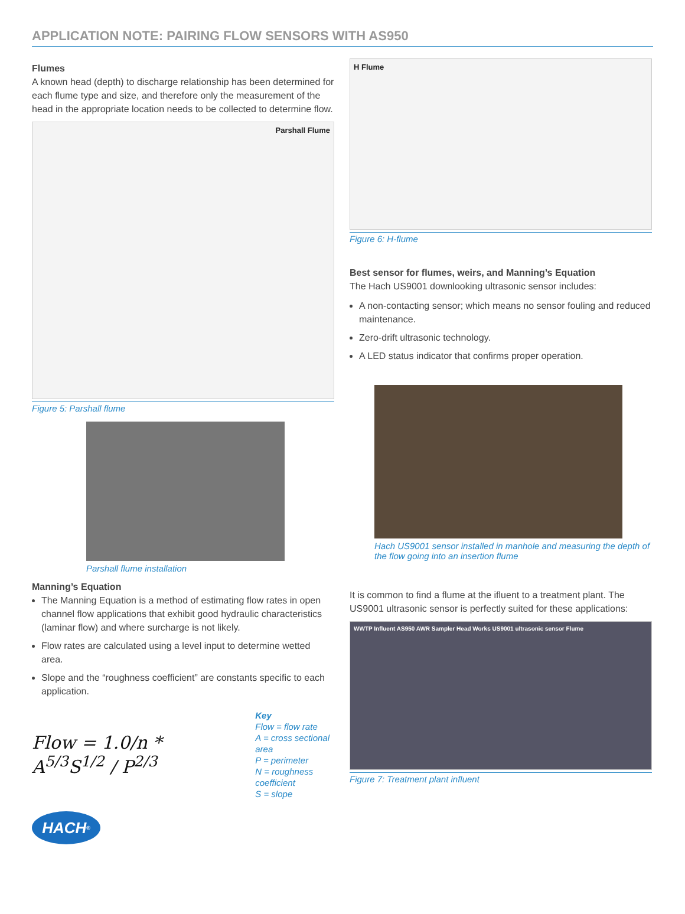APPLICATION NOTE: PAIRING FLOW SENSORS WITH AS950
Flumes
A known head (depth) to discharge relationship has been determined for each flume type and size, and therefore only the measurement of the head in the appropriate location needs to be collected to determine flow.
Parshall Flume
Figure 5: Parshall flume
Parshall flume installation
Manning’s Equation
The Manning Equation is a method of estimating flow rates in open channel flow applications that exhibit good hydraulic characteristics (laminar flow) and where surcharge is not likely.
Flow rates are calculated using a level input to determine wetted area.
Slope and the “roughness coefficient” are constants specific to each application.
Flow = 1.0/n * A<sup>5/3</sup>S<sup>1/2</sup> / P<sup>2/3</sup>
Key
Flow = flow rate
A = cross sectional area
P = perimeter
N = roughness coefficient
S = slope
HACH<sup>®</sup>
H Flume
Figure 6: H-flume
Best sensor for flumes, weirs, and Manning’s Equation
The Hach US9001 downlooking ultrasonic sensor includes:
A non-contacting sensor; which means no sensor fouling and reduced maintenance.
Zero-drift ultrasonic technology.
A LED status indicator that confirms proper operation.
Hach US9001 sensor installed in manhole and measuring the depth of the flow going into an insertion flume
It is common to find a flume at the ifluent to a treatment plant. The US9001 ultrasonic sensor is perfectly suited for these applications:
WWTP Influent AS950 AWR Sampler Head Works US9001 ultrasonic sensor Flume
Figure 7: Treatment plant influent